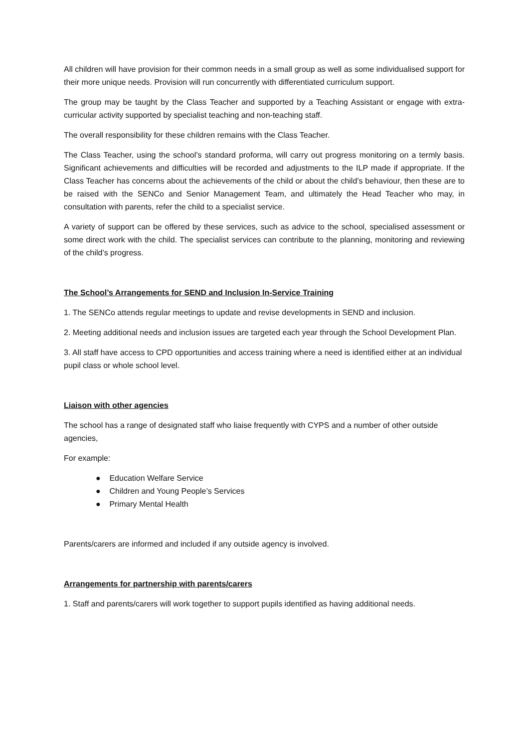All children will have provision for their common needs in a small group as well as some individualised support for their more unique needs. Provision will run concurrently with differentiated curriculum support.
The group may be taught by the Class Teacher and supported by a Teaching Assistant or engage with extra-curricular activity supported by specialist teaching and non-teaching staff.
The overall responsibility for these children remains with the Class Teacher.
The Class Teacher, using the school’s standard proforma, will carry out progress monitoring on a termly basis. Significant achievements and difficulties will be recorded and adjustments to the ILP made if appropriate. If the Class Teacher has concerns about the achievements of the child or about the child’s behaviour, then these are to be raised with the SENCo and Senior Management Team, and ultimately the Head Teacher who may, in consultation with parents, refer the child to a specialist service.
A variety of support can be offered by these services, such as advice to the school, specialised assessment or some direct work with the child. The specialist services can contribute to the planning, monitoring and reviewing of the child’s progress.
The School’s Arrangements for SEND and Inclusion In-Service Training
1. The SENCo attends regular meetings to update and revise developments in SEND and inclusion.
2. Meeting additional needs and inclusion issues are targeted each year through the School Development Plan.
3. All staff have access to CPD opportunities and access training where a need is identified either at an individual pupil class or whole school level.
Liaison with other agencies
The school has a range of designated staff who liaise frequently with CYPS and a number of other outside agencies,
For example:
● Education Welfare Service
● Children and Young People’s Services
● Primary Mental Health
Parents/carers are informed and included if any outside agency is involved.
Arrangements for partnership with parents/carers
1. Staff and parents/carers will work together to support pupils identified as having additional needs.